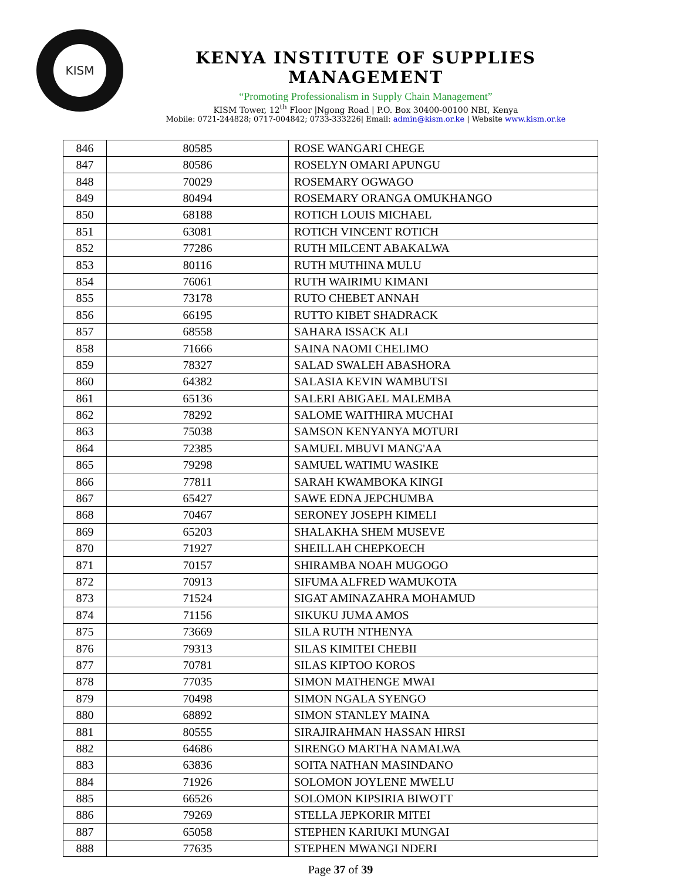KISM
KENYA INSTITUTE OF SUPPLIES MANAGEMENT
“Promoting Professionalism in Supply Chain Management”
KISM Tower, 12<sup>th</sup> Floor |Ngong Road | P.O. Box 30400-00100 NBI, Kenya
Mobile: 0721-244828; 0717-004842; 0733-333226| Email: admin@kism.or.ke | Website www.kism.or.ke
| 846 | 80585 | ROSE WANGARI CHEGE |
| 847 | 80586 | ROSELYN OMARI APUNGU |
| 848 | 70029 | ROSEMARY OGWAGO |
| 849 | 80494 | ROSEMARY ORANGA OMUKHANGO |
| 850 | 68188 | ROTICH LOUIS MICHAEL |
| 851 | 63081 | ROTICH VINCENT ROTICH |
| 852 | 77286 | RUTH MILCENT ABAKALWA |
| 853 | 80116 | RUTH MUTHINA MULU |
| 854 | 76061 | RUTH WAIRIMU KIMANI |
| 855 | 73178 | RUTO CHEBET ANNAH |
| 856 | 66195 | RUTTO KIBET SHADRACK |
| 857 | 68558 | SAHARA ISSACK ALI |
| 858 | 71666 | SAINA NAOMI CHELIMO |
| 859 | 78327 | SALAD SWALEH ABASHORA |
| 860 | 64382 | SALASIA KEVIN WAMBUTSI |
| 861 | 65136 | SALERI ABIGAEL MALEMBA |
| 862 | 78292 | SALOME WAITHIRA MUCHAI |
| 863 | 75038 | SAMSON KENYANYA MOTURI |
| 864 | 72385 | SAMUEL MBUVI MANG'AA |
| 865 | 79298 | SAMUEL WATIMU WASIKE |
| 866 | 77811 | SARAH KWAMBOKA KINGI |
| 867 | 65427 | SAWE EDNA JEPCHUMBA |
| 868 | 70467 | SERONEY JOSEPH KIMELI |
| 869 | 65203 | SHALAKHA SHEM MUSEVE |
| 870 | 71927 | SHEILLAH CHEPKOECH |
| 871 | 70157 | SHIRAMBA NOAH MUGOGO |
| 872 | 70913 | SIFUMA ALFRED WAMUKOTA |
| 873 | 71524 | SIGAT AMINAZAHRA MOHAMUD |
| 874 | 71156 | SIKUKU JUMA AMOS |
| 875 | 73669 | SILA RUTH NTHENYA |
| 876 | 79313 | SILAS KIMITEI CHEBII |
| 877 | 70781 | SILAS KIPTOO KOROS |
| 878 | 77035 | SIMON MATHENGE MWAI |
| 879 | 70498 | SIMON NGALA SYENGO |
| 880 | 68892 | SIMON STANLEY MAINA |
| 881 | 80555 | SIRAJIRAHMAN HASSAN HIRSI |
| 882 | 64686 | SIRENGO MARTHA NAMALWA |
| 883 | 63836 | SOITA NATHAN MASINDANO |
| 884 | 71926 | SOLOMON JOYLENE MWELU |
| 885 | 66526 | SOLOMON KIPSIRIA BIWOTT |
| 886 | 79269 | STELLA JEPKORIR MITEI |
| 887 | 65058 | STEPHEN KARIUKI MUNGAI |
| 888 | 77635 | STEPHEN MWANGI NDERI |
Page 37 of 39